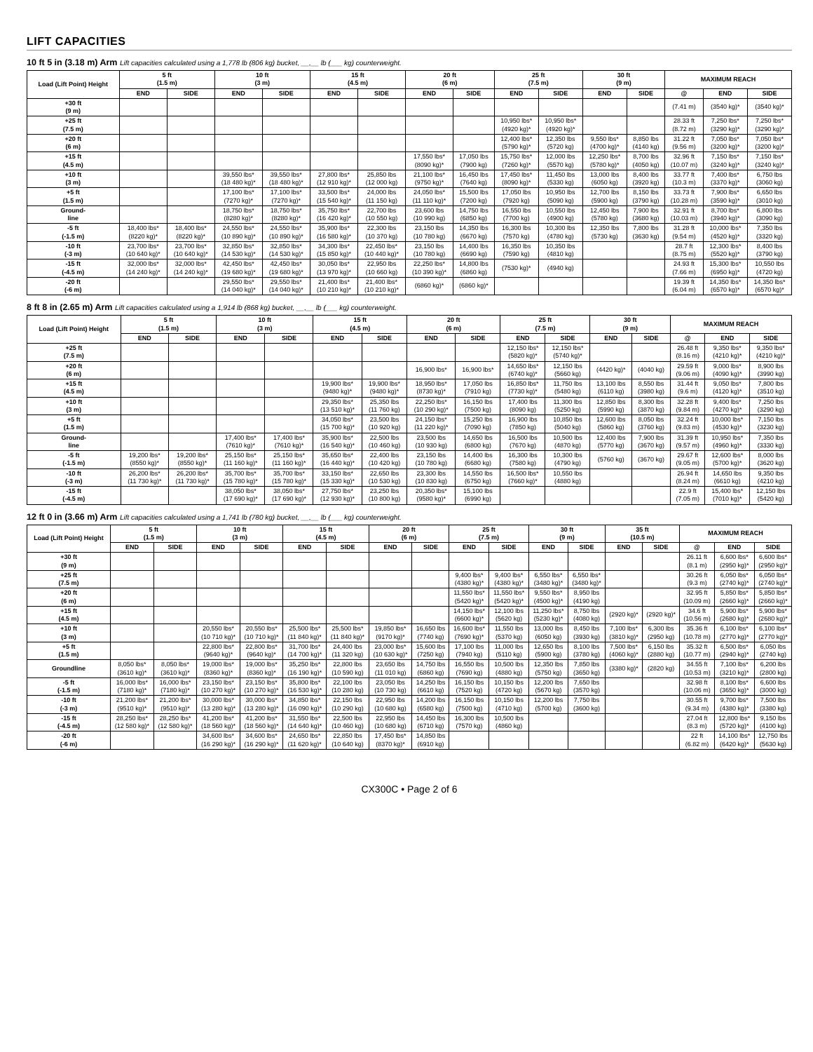LIFT CAPACITIES
10 ft 5 in (3.18 m) Arm Lift capacities calculated using a 1,778 lb (806 kg) bucket, __,__ lb (___ kg) counterweight.
| Load (Lift Point) Height | 5 ft (1.5 m) | | 10 ft (3 m) | | 15 ft (4.5 m) | | 20 ft (6 m) | | 25 ft (7.5 m) | | 30 ft (9 m) | | MAXIMUM REACH | | |
| --- | --- | --- | --- | --- | --- | --- | --- | --- | --- | --- | --- | --- | --- | --- | --- |
| | END | SIDE | END | SIDE | END | SIDE | END | SIDE | END | SIDE | END | SIDE | @ | END | SIDE |
| +30 ft (9 m) | | | | | | | | | | | | | (7.41 m) | (3540 kg)* | (3540 kg)* |
| +25 ft (7.5 m) | | | | | | | | | 10,950 lbs* (4920 kg)* | 10,950 lbs* (4920 kg)* | | | 28.33 ft (8.72 m) | 7,250 lbs* (3290 kg)* | 7,250 lbs* (3290 kg)* |
| +20 ft (6 m) | | | | | | | | | 12,400 lbs* (5790 kg)* | 12,350 lbs (5720 kg) | 9,550 lbs* (4700 kg)* | 8,850 lbs (4140 kg) | 31.22 ft (9.56 m) | 7,050 lbs* (3200 kg)* | 7,050 lbs* (3200 kg)* |
| +15 ft (4.5 m) | | | | | | | 17,550 lbs* (8090 kg)* | 17,050 lbs (7900 kg) | 15,750 lbs* (7260 kg)* | 12,000 lbs (5570 kg) | 12,250 lbs* (5780 kg)* | 8,700 lbs (4050 kg) | 32.96 ft (10.07 m) | 7,150 lbs* (3240 kg)* | 7,150 lbs* (3240 kg)* |
| +10 ft (3 m) | | | 39,550 lbs* (18 480 kg)* | 39,550 lbs* (18 480 kg)* | 27,800 lbs* (12 910 kg)* | 25,850 lbs (12 000 kg) | 21,100 lbs* (9750 kg)* | 16,450 lbs (7640 kg) | 17,450 lbs* (8090 kg)* | 11,450 lbs (5330 kg) | 13,000 lbs (6050 kg) | 8,400 lbs (3920 kg) | 33.77 ft (10.3 m) | 7,400 lbs* (3370 kg)* | 6,750 lbs (3060 kg) |
| +5 ft (1.5 m) | | | 17,100 lbs* (7270 kg)* | 17,100 lbs* (7270 kg)* | 33,500 lbs* (15 540 kg)* | 24,000 lbs (11 150 kg) | 24,050 lbs* (11 110 kg)* | 15,500 lbs (7200 kg) | 17,050 lbs (7920 kg) | 10,950 lbs (5090 kg) | 12,700 lbs (5900 kg) | 8,150 lbs (3790 kg) | 33.73 ft (10.28 m) | 7,900 lbs* (3590 kg)* | 6,650 lbs (3010 kg) |
| Ground- line | | | 18,750 lbs* (8280 kg)* | 18,750 lbs* (8280 kg)* | 35,750 lbs* (16 420 kg)* | 22,700 lbs (10 550 kg) | 23,600 lbs (10 990 kg) | 14,750 lbs (6850 kg) | 16,550 lbs (7700 kg) | 10,550 lbs (4900 kg) | 12,450 lbs (5780 kg) | 7,900 lbs (3680 kg) | 32.91 ft (10.03 m) | 8,700 lbs* (3940 kg)* | 6,800 lbs (3090 kg) |
| -5 ft (-1.5 m) | 18,400 lbs* (8220 kg)* | 18,400 lbs* (8220 kg)* | 24,550 lbs* (10 890 kg)* | 24,550 lbs* (10 890 kg)* | 35,900 lbs* (16 580 kg)* | 22,300 lbs (10 370 kg) | 23,150 lbs (10 780 kg) | 14,350 lbs (6670 kg) | 16,300 lbs (7570 kg) | 10,300 lbs (4780 kg) | 12,350 lbs (5730 kg) | 7,800 lbs (3630 kg) | 31.28 ft (9.54 m) | 10,000 lbs* (4520 kg)* | 7,350 lbs (3320 kg) |
| -10 ft (-3 m) | 23,700 lbs* (10 640 kg)* | 23,700 lbs* (10 640 kg)* | 32,850 lbs* (14 530 kg)* | 32,850 lbs* (14 530 kg)* | 34,300 lbs* (15 850 kg)* | 22,450 lbs* (10 440 kg)* | 23,150 lbs (10 780 kg) | 14,400 lbs (6690 kg) | 16,350 lbs (7590 kg) | 10,350 lbs (4810 kg) | | | 28.7 ft (8.75 m) | 12,300 lbs* (5520 kg)* | 8,400 lbs (3790 kg) |
| -15 ft (-4.5 m) | 32,000 lbs* (14 240 kg)* | 32,000 lbs* (14 240 kg)* | 42,450 lbs* (19 680 kg)* | 42,450 lbs* (19 680 kg)* | 30,050 lbs* (13 970 kg)* | 22,950 lbs (10 660 kg) | 22,250 lbs* (10 390 kg)* | 14,800 lbs (6860 kg) | (7530 kg)* | (4940 kg) | | | 24.93 ft (7.66 m) | 15,300 lbs* (6950 kg)* | 10,550 lbs (4720 kg) |
| -20 ft (-6 m) | | | 29,550 lbs* (14 040 kg)* | 29,550 lbs* (14 040 kg)* | 21,400 lbs* (10 210 kg)* | 21,400 lbs* (10 210 kg)* | (6860 kg)* | (6860 kg)* | | | | | 19.39 ft (6.04 m) | 14,350 lbs* (6570 kg)* | 14,350 lbs* (6570 kg)* |
8 ft 8 in (2.65 m) Arm Lift capacities calculated using a 1,914 lb (868 kg) bucket, __,__ lb (___ kg) counterweight.
| Load (Lift Point) Height | 5 ft (1.5 m) | | 10 ft (3 m) | | 15 ft (4.5 m) | | 20 ft (6 m) | | 25 ft (7.5 m) | | 30 ft (9 m) | | MAXIMUM REACH | | |
| --- | --- | --- | --- | --- | --- | --- | --- | --- | --- | --- | --- | --- | --- | --- | --- |
| | END | SIDE | END | SIDE | END | SIDE | END | SIDE | END | SIDE | END | SIDE | @ | END | SIDE |
| +25 ft (7.5 m) | | | | | | | | | 12,150 lbs* (5820 kg)* | 12,150 lbs* (5740 kg)* | | | 26.48 ft (8.16 m) | 9,350 lbs* (4210 kg)* | 9,350 lbs* (4210 kg)* |
| +20 ft (6 m) | | | | | | | 16,900 lbs* | 16,900 lbs* | 14,650 lbs* (6740 kg)* | 12,150 lbs (5660 kg) | (4420 kg)* | (4040 kg) | 29.59 ft (9.06 m) | 9,000 lbs* (4090 kg)* | 8,900 lbs (3990 kg) |
| +15 ft (4.5 m) | | | | | 19,900 lbs* (9480 kg)* | 19,900 lbs* (9480 kg)* | 18,950 lbs* (8730 kg)* | 17,050 lbs (7910 kg) | 16,850 lbs* (7730 kg)* | 11,750 lbs (5480 kg) | 13,100 lbs (6110 kg) | 8,550 lbs (3980 kg) | 31.44 ft (9.6 m) | 9,050 lbs* (4120 kg)* | 7,800 lbs (3510 kg) |
| +10 ft (3 m) | | | | | 29,350 lbs* (13 510 kg)* | 25,350 lbs (11 760 kg) | 22,250 lbs* (10 290 kg)* | 16,150 lbs (7500 kg) | 17,400 lbs (8090 kg) | 11,300 lbs (5250 kg) | 12,850 lbs (5990 kg) | 8,300 lbs (3870 kg) | 32.28 ft (9.84 m) | 9,400 lbs* (4270 kg)* | 7,250 lbs (3290 kg) |
| +5 ft (1.5 m) | | | | | 34,050 lbs* (15 700 kg)* | 23,500 lbs (10 920 kg) | 24,150 lbs* (11 220 kg)* | 15,250 lbs (7090 kg) | 16,900 lbs (7850 kg) | 10,850 lbs (5040 kg) | 12,600 lbs (5860 kg) | 8,050 lbs (3760 kg) | 32.24 ft (9.83 m) | 10,000 lbs* (4530 kg)* | 7,150 lbs (3230 kg) |
| Ground- line | | | 17,400 lbs* (7610 kg)* | 17,400 lbs* (7610 kg)* | 35,900 lbs* (16 540 kg)* | 22,500 lbs (10 460 kg) | 23,500 lbs (10 930 kg) | 14,650 lbs (6800 kg) | 16,500 lbs (7670 kg) | 10,500 lbs (4870 kg) | 12,400 lbs (5770 kg) | 7,900 lbs (3670 kg) | 31.39 ft (9.57 m) | 10,950 lbs* (4960 kg)* | 7,350 lbs (3330 kg) |
| -5 ft (-1.5 m) | 19,200 lbs* (8550 kg)* | 19,200 lbs* (8550 kg)* | 25,150 lbs* (11 160 kg)* | 25,150 lbs* (11 160 kg)* | 35,650 lbs* (16 440 kg)* | 22,400 lbs (10 420 kg) | 23,150 lbs (10 780 kg) | 14,400 lbs (6680 kg) | 16,300 lbs (7580 kg) | 10,300 lbs (4790 kg) | (5760 kg) | (3670 kg) | 29.67 ft (9.05 m) | 12,600 lbs* (5700 kg)* | 8,000 lbs (3620 kg) |
| -10 ft (-3 m) | 26,200 lbs* (11 730 kg)* | 26,200 lbs* (11 730 kg)* | 35,700 lbs* (15 780 kg)* | 35,700 lbs* (15 780 kg)* | 33,150 lbs* (15 330 kg)* | 22,650 lbs (10 530 kg) | 23,300 lbs (10 830 kg) | 14,550 lbs (6750 kg) | 16,500 lbs* (7660 kg)* | 10,550 lbs (4880 kg) | | | 26.94 ft (8.24 m) | 14,650 lbs (6610 kg) | 9,350 lbs (4210 kg) |
| -15 ft (-4.5 m) | | | 38,050 lbs* (17 690 kg)* | 38,050 lbs* (17 690 kg)* | 27,750 lbs* (12 930 kg)* | 23,250 lbs (10 800 kg) | 20,350 lbs* (9580 kg)* | 15,100 lbs (6990 kg) | | | | | 22.9 ft (7.05 m) | 15,400 lbs* (7010 kg)* | 12,150 lbs (5420 kg) |
12 ft 0 in (3.66 m) Arm Lift capacities calculated using a 1,741 lb (780 kg) bucket, __,__ lb (___ kg) counterweight.
| Load (Lift Point) Height | 5 ft (1.5 m) | | 10 ft (3 m) | | 15 ft (4.5 m) | | 20 ft (6 m) | | 25 ft (7.5 m) | | 30 ft (9 m) | | 35 ft (10.5 m) | | MAXIMUM REACH | | |
| --- | --- | --- | --- | --- | --- | --- | --- | --- | --- | --- | --- | --- | --- | --- | --- | --- | --- |
| | END | SIDE | END | SIDE | END | SIDE | END | SIDE | END | SIDE | END | SIDE | END | SIDE | @ | END | SIDE |
| +30 ft (9 m) | | | | | | | | | | | | | | | 26.11 ft (8.1 m) | 6,600 lbs* (2950 kg)* | 6,600 lbs* (2950 kg)* |
| +25 ft (7.5 m) | | | | | | | | | 9,400 lbs* (4380 kg)* | 9,400 lbs* (4380 kg)* | 6,550 lbs* (3480 kg)* | 6,550 lbs* (3480 kg)* | | | 30.26 ft (9.3 m) | 6,050 lbs* (2740 kg)* | 6,050 lbs* (2740 kg)* |
| +20 ft (6 m) | | | | | | | | | 11,550 lbs* (5420 kg)* | 11,550 lbs* (5420 kg)* | 9,550 lbs* (4500 kg)* | 8,950 lbs (4190 kg) | | | 32.95 ft (10.09 m) | 5,850 lbs* (2660 kg)* | 5,850 lbs* (2660 kg)* |
| +15 ft (4.5 m) | | | | | | | | | 14,150 lbs* (6600 kg)* | 12,100 lbs (5620 kg) | 11,250 lbs* (5230 kg)* | 8,750 lbs (4080 kg) | (2920 kg)* | (2920 kg)* | 34.6 ft (10.56 m) | 5,900 lbs* (2680 kg)* | 5,900 lbs* (2680 kg)* |
| +10 ft (3 m) | | | 20,550 lbs* (10 710 kg)* | 20,550 lbs* (10 710 kg)* | 25,500 lbs* (11 840 kg)* | 25,500 lbs* (11 840 kg)* | 19,850 lbs* (9170 kg)* | 16,650 lbs (7740 kg) | 16,600 lbs* (7690 kg)* | 11,550 lbs (5370 kg) | 13,000 lbs (6050 kg) | 8,450 lbs (3930 kg) | 7,100 lbs* (3810 kg)* | 6,300 lbs (2950 kg) | 35.36 ft (10.78 m) | 6,100 lbs* (2770 kg)* | 6,100 lbs* (2770 kg)* |
| +5 ft (1.5 m) | | | 22,800 lbs* (9640 kg)* | 22,800 lbs* (9640 kg)* | 31,700 lbs* (14 700 kg)* | 24,400 lbs (11 320 kg) | 23,000 lbs* (10 630 kg)* | 15,600 lbs (7250 kg) | 17,100 lbs (7940 kg) | 11,000 lbs (5110 kg) | 12,650 lbs (5900 kg) | 8,100 lbs (3780 kg) | 7,500 lbs* (4060 kg)* | 6,150 lbs (2880 kg) | 35.32 ft (10.77 m) | 6,500 lbs* (2940 kg)* | 6,050 lbs (2740 kg) |
| Groundline | 8,050 lbs* (3610 kg)* | 8,050 lbs* (3610 kg)* | 19,000 lbs* (8360 kg)* | 19,000 lbs* (8360 kg)* | 35,250 lbs* (16 190 kg)* | 22,800 lbs (10 590 kg) | 23,650 lbs (11 010 kg) | 14,750 lbs (6860 kg) | 16,550 lbs (7690 kg) | 10,500 lbs (4880 kg) | 12,350 lbs (5750 kg) | 7,850 lbs (3650 kg) | (3380 kg)* | (2820 kg) | 34.55 ft (10.53 m) | 7,100 lbs* (3210 kg)* | 6,200 lbs (2800 kg) |
| -5 ft (-1.5 m) | 16,000 lbs* (7180 kg)* | 16,000 lbs* (7180 kg)* | 23,150 lbs* (10 270 kg)* | 23,150 lbs* (10 270 kg)* | 35,800 lbs* (16 530 kg)* | 22,100 lbs (10 280 kg) | 23,050 lbs (10 730 kg) | 14,250 lbs (6610 kg) | 16,150 lbs (7520 kg) | 10,150 lbs (4720 kg) | 12,200 lbs (5670 kg) | 7,650 lbs (3570 kg) | | | 32.98 ft (10.06 m) | 8,100 lbs* (3650 kg)* | 6,600 lbs (3000 kg) |
| -10 ft (-3 m) | 21,200 lbs* (9510 kg)* | 21,200 lbs* (9510 kg)* | 30,000 lbs* (13 280 kg)* | 30,000 lbs* (13 280 kg)* | 34,850 lbs* (16 090 kg)* | 22,150 lbs (10 290 kg) | 22,950 lbs (10 680 kg) | 14,200 lbs (6580 kg) | 16,150 lbs (7500 kg) | 10,150 lbs (4710 kg) | 12,200 lbs (5700 kg) | 7,750 lbs (3600 kg) | | | 30.55 ft (9.34 m) | 9,700 lbs* (4380 kg)* | 7,500 lbs (3380 kg) |
| -15 ft (-4.5 m) | 28,250 lbs* (12 580 kg)* | 28,250 lbs* (12 580 kg)* | 41,200 lbs* (18 560 kg)* | 41,200 lbs* (18 560 kg)* | 31,550 lbs* (14 640 kg)* | 22,500 lbs (10 460 kg) | 22,950 lbs (10 680 kg) | 14,450 lbs (6710 kg) | 16,300 lbs (7570 kg) | 10,500 lbs (4860 kg) | | | | | 27.04 ft (8.3 m) | 12,800 lbs* (5720 kg)* | 9,150 lbs (4100 kg) |
| -20 ft (-6 m) | | | 34,600 lbs* (16 290 kg)* | 34,600 lbs* (16 290 kg)* | 24,650 lbs* (11 620 kg)* | 22,850 lbs (10 640 kg) | 17,450 lbs* (8370 kg)* | 14,850 lbs (6910 kg) | | | | | | | 22 ft (6.82 m) | 14,100 lbs* (6420 kg)* | 12,750 lbs (5630 kg) |
CX300C • Page 2 of 6